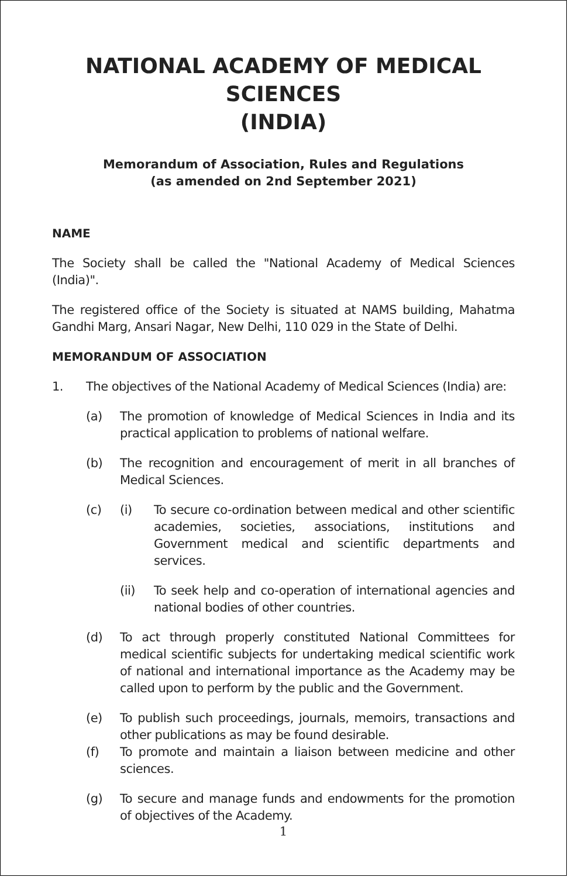NATIONAL ACADEMY OF MEDICAL SCIENCES
(INDIA)
Memorandum of Association, Rules and Regulations
(as amended on 2nd September 2021)
NAME
The Society shall be called the "National Academy of Medical Sciences (India)".
The registered office of the Society is situated at NAMS building, Mahatma Gandhi Marg, Ansari Nagar, New Delhi, 110 029 in the State of Delhi.
MEMORANDUM OF ASSOCIATION
1. The objectives of the National Academy of Medical Sciences (India) are:
(a) The promotion of knowledge of Medical Sciences in India and its practical application to problems of national welfare.
(b) The recognition and encouragement of merit in all branches of Medical Sciences.
(c) (i) To secure co-ordination between medical and other scientific academies, societies, associations, institutions and Government medical and scientific departments and services.
(ii) To seek help and co-operation of international agencies and national bodies of other countries.
(d) To act through properly constituted National Committees for medical scientific subjects for undertaking medical scientific work of national and international importance as the Academy may be called upon to perform by the public and the Government.
(e) To publish such proceedings, journals, memoirs, transactions and other publications as may be found desirable.
(f) To promote and maintain a liaison between medicine and other sciences.
(g) To secure and manage funds and endowments for the promotion of objectives of the Academy.
1